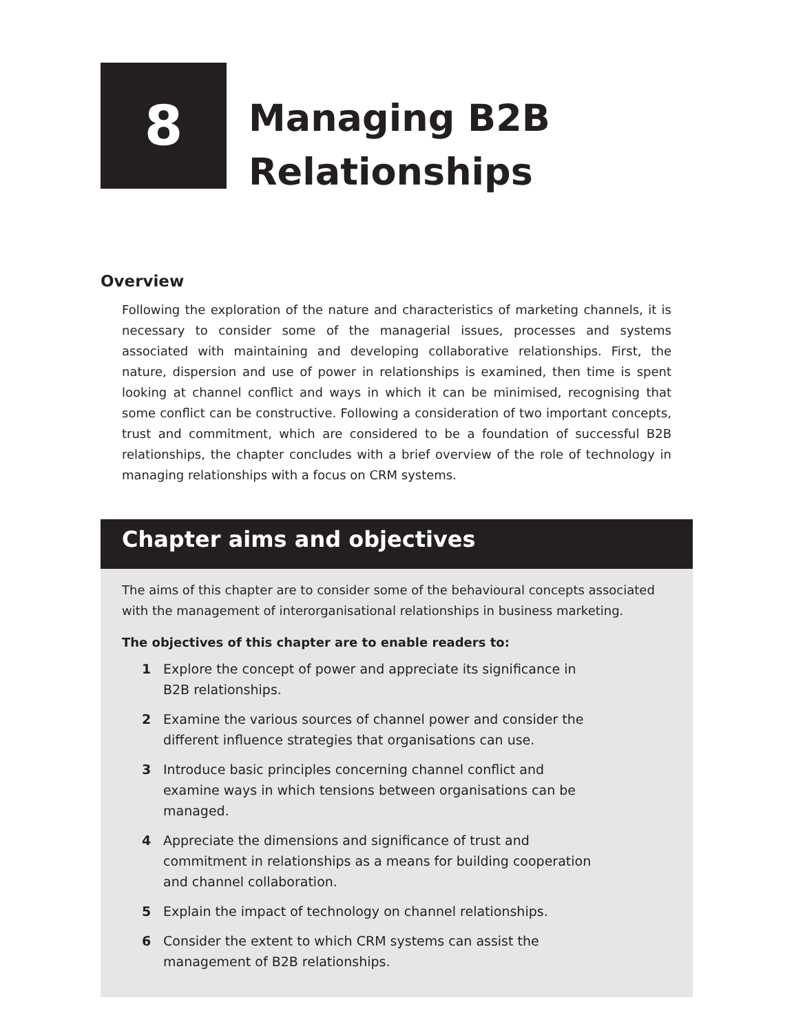8
Managing B2B
Relationships
Overview
Following the exploration of the nature and characteristics of marketing channels, it is necessary to consider some of the managerial issues, processes and systems associated with maintaining and developing collaborative relationships. First, the nature, dispersion and use of power in relationships is examined, then time is spent looking at channel conflict and ways in which it can be minimised, recognising that some conflict can be constructive. Following a consideration of two important concepts, trust and commitment, which are considered to be a foundation of successful B2B relationships, the chapter concludes with a brief overview of the role of technology in managing relationships with a focus on CRM systems.
Chapter aims and objectives
The aims of this chapter are to consider some of the behavioural concepts associated with the management of interorganisational relationships in business marketing.
The objectives of this chapter are to enable readers to:
1 Explore the concept of power and appreciate its significance in B2B relationships.
2 Examine the various sources of channel power and consider the different influence strategies that organisations can use.
3 Introduce basic principles concerning channel conflict and examine ways in which tensions between organisations can be managed.
4 Appreciate the dimensions and significance of trust and commitment in relationships as a means for building cooperation and channel collaboration.
5 Explain the impact of technology on channel relationships.
6 Consider the extent to which CRM systems can assist the management of B2B relationships.